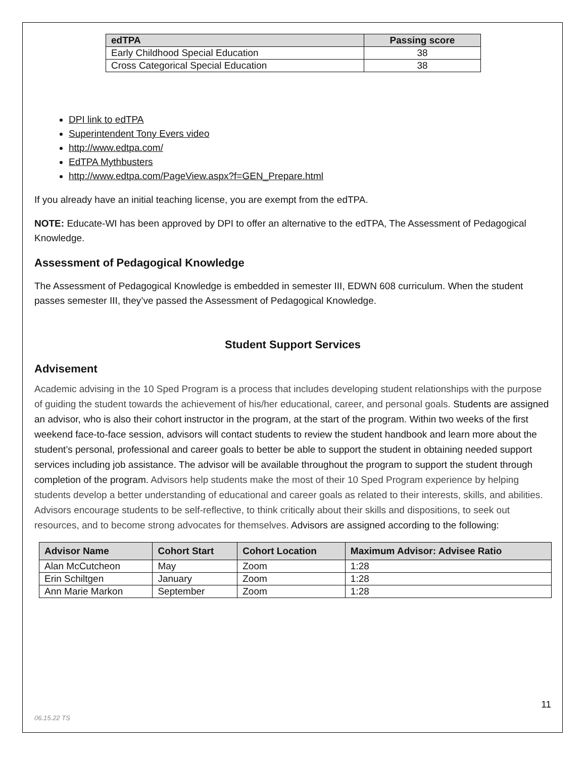| edTPA | Passing score |
| --- | --- |
| Early Childhood Special Education | 38 |
| Cross Categorical Special Education | 38 |
DPI link to edTPA
Superintendent Tony Evers video
http://www.edtpa.com/
EdTPA Mythbusters
http://www.edtpa.com/PageView.aspx?f=GEN_Prepare.html
If you already have an initial teaching license, you are exempt from the edTPA.
NOTE: Educate-WI has been approved by DPI to offer an alternative to the edTPA, The Assessment of Pedagogical Knowledge.
Assessment of Pedagogical Knowledge
The Assessment of Pedagogical Knowledge is embedded in semester III, EDWN 608 curriculum. When the student passes semester III, they’ve passed the Assessment of Pedagogical Knowledge.
Student Support Services
Advisement
Academic advising in the 10 Sped Program is a process that includes developing student relationships with the purpose of guiding the student towards the achievement of his/her educational, career, and personal goals. Students are assigned an advisor, who is also their cohort instructor in the program, at the start of the program. Within two weeks of the first weekend face-to-face session, advisors will contact students to review the student handbook and learn more about the student’s personal, professional and career goals to better be able to support the student in obtaining needed support services including job assistance. The advisor will be available throughout the program to support the student through completion of the program. Advisors help students make the most of their 10 Sped Program experience by helping students develop a better understanding of educational and career goals as related to their interests, skills, and abilities. Advisors encourage students to be self-reflective, to think critically about their skills and dispositions, to seek out resources, and to become strong advocates for themselves. Advisors are assigned according to the following:
| Advisor Name | Cohort Start | Cohort Location | Maximum Advisor: Advisee Ratio |
| --- | --- | --- | --- |
| Alan McCutcheon | May | Zoom | 1:28 |
| Erin Schiltgen | January | Zoom | 1:28 |
| Ann Marie Markon | September | Zoom | 1:28 |
11
06.15.22 TS